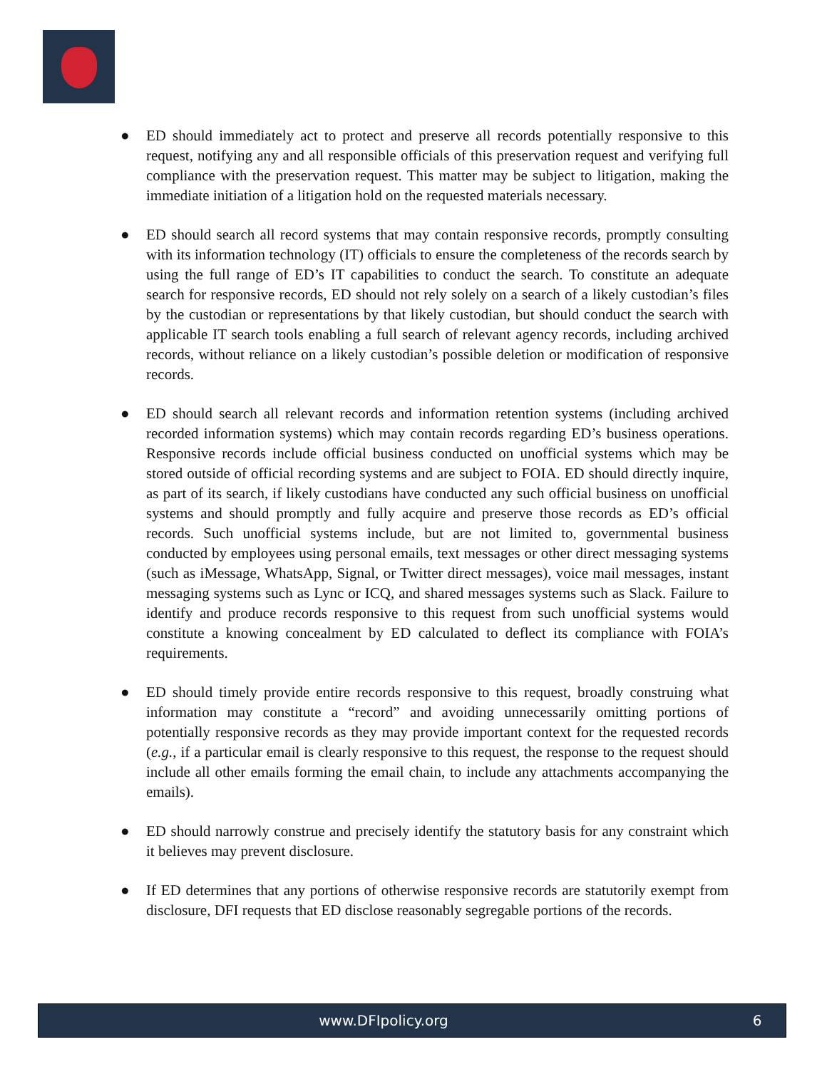● ED should immediately act to protect and preserve all records potentially responsive to this request, notifying any and all responsible officials of this preservation request and verifying full compliance with the preservation request. This matter may be subject to litigation, making the immediate initiation of a litigation hold on the requested materials necessary.
● ED should search all record systems that may contain responsive records, promptly consulting with its information technology (IT) officials to ensure the completeness of the records search by using the full range of ED’s IT capabilities to conduct the search. To constitute an adequate search for responsive records, ED should not rely solely on a search of a likely custodian’s files by the custodian or representations by that likely custodian, but should conduct the search with applicable IT search tools enabling a full search of relevant agency records, including archived records, without reliance on a likely custodian’s possible deletion or modification of responsive records.
● ED should search all relevant records and information retention systems (including archived recorded information systems) which may contain records regarding ED’s business operations. Responsive records include official business conducted on unofficial systems which may be stored outside of official recording systems and are subject to FOIA. ED should directly inquire, as part of its search, if likely custodians have conducted any such official business on unofficial systems and should promptly and fully acquire and preserve those records as ED’s official records. Such unofficial systems include, but are not limited to, governmental business conducted by employees using personal emails, text messages or other direct messaging systems (such as iMessage, WhatsApp, Signal, or Twitter direct messages), voice mail messages, instant messaging systems such as Lync or ICQ, and shared messages systems such as Slack. Failure to identify and produce records responsive to this request from such unofficial systems would constitute a knowing concealment by ED calculated to deflect its compliance with FOIA’s requirements.
● ED should timely provide entire records responsive to this request, broadly construing what information may constitute a “record” and avoiding unnecessarily omitting portions of potentially responsive records as they may provide important context for the requested records (e.g., if a particular email is clearly responsive to this request, the response to the request should include all other emails forming the email chain, to include any attachments accompanying the emails).
● ED should narrowly construe and precisely identify the statutory basis for any constraint which it believes may prevent disclosure.
● If ED determines that any portions of otherwise responsive records are statutorily exempt from disclosure, DFI requests that ED disclose reasonably segregable portions of the records.
www.DFIpolicy.org 6